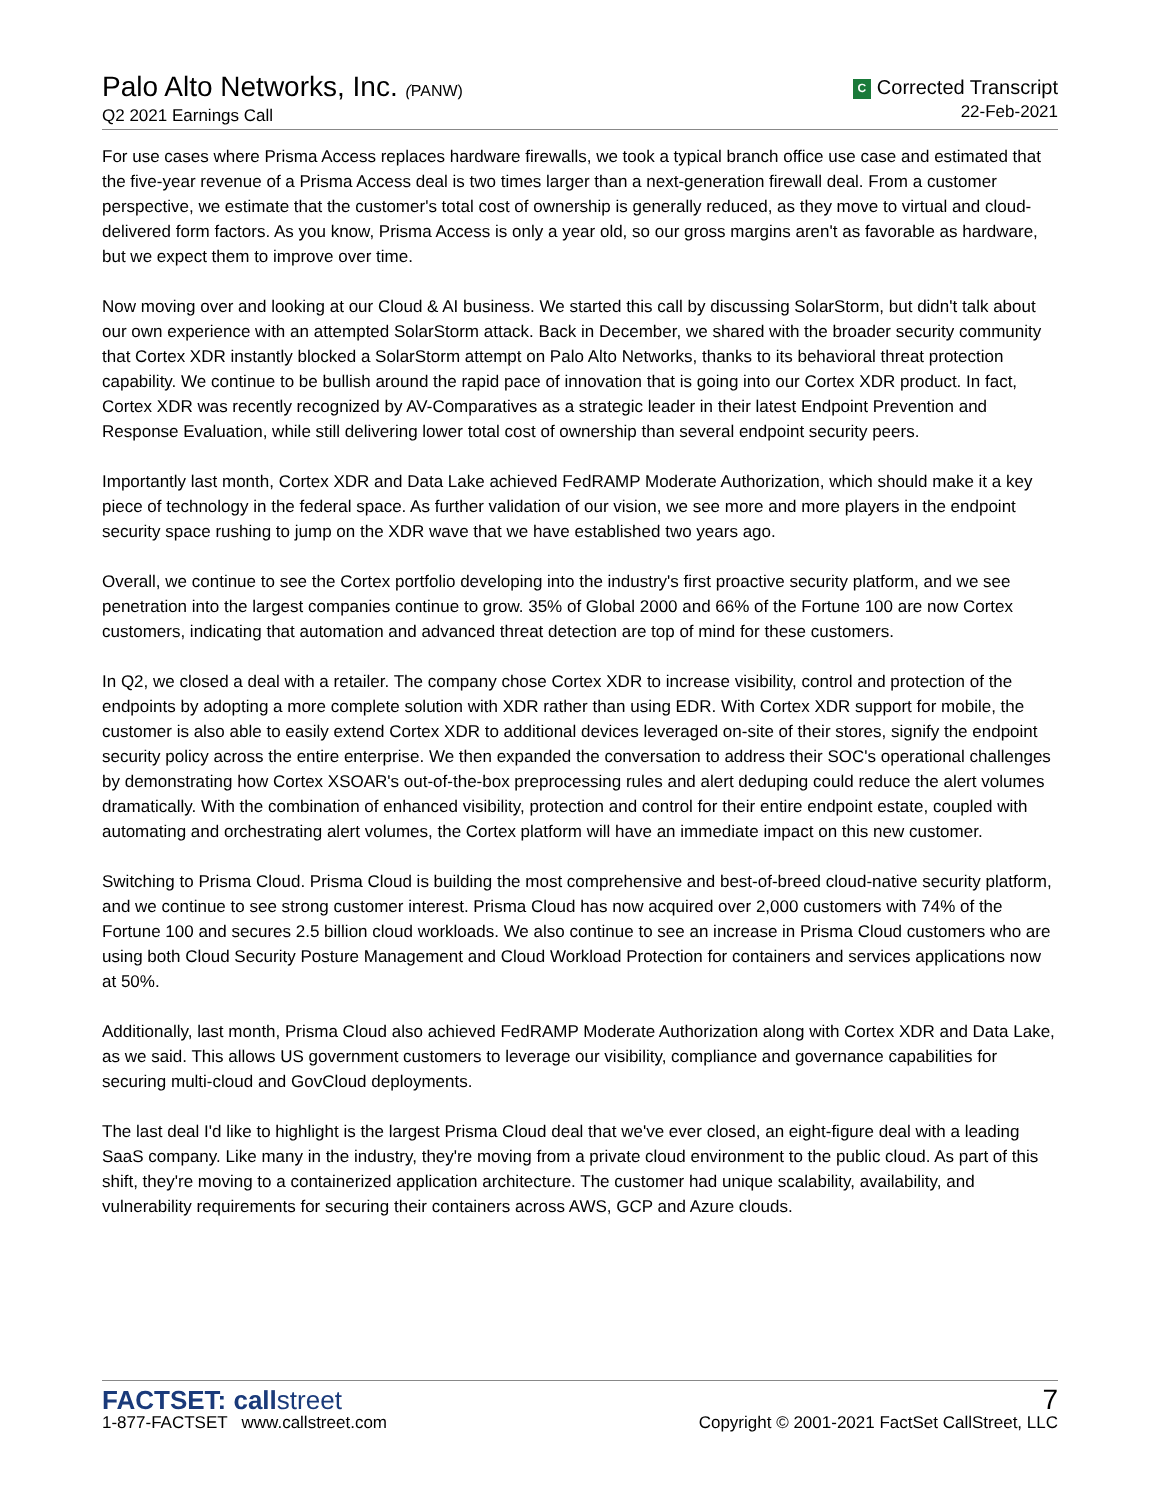Palo Alto Networks, Inc. (PANW)
Q2 2021 Earnings Call
C Corrected Transcript
22-Feb-2021
For use cases where Prisma Access replaces hardware firewalls, we took a typical branch office use case and estimated that the five-year revenue of a Prisma Access deal is two times larger than a next-generation firewall deal. From a customer perspective, we estimate that the customer's total cost of ownership is generally reduced, as they move to virtual and cloud-delivered form factors. As you know, Prisma Access is only a year old, so our gross margins aren't as favorable as hardware, but we expect them to improve over time.
Now moving over and looking at our Cloud & AI business. We started this call by discussing SolarStorm, but didn't talk about our own experience with an attempted SolarStorm attack. Back in December, we shared with the broader security community that Cortex XDR instantly blocked a SolarStorm attempt on Palo Alto Networks, thanks to its behavioral threat protection capability. We continue to be bullish around the rapid pace of innovation that is going into our Cortex XDR product. In fact, Cortex XDR was recently recognized by AV-Comparatives as a strategic leader in their latest Endpoint Prevention and Response Evaluation, while still delivering lower total cost of ownership than several endpoint security peers.
Importantly last month, Cortex XDR and Data Lake achieved FedRAMP Moderate Authorization, which should make it a key piece of technology in the federal space. As further validation of our vision, we see more and more players in the endpoint security space rushing to jump on the XDR wave that we have established two years ago.
Overall, we continue to see the Cortex portfolio developing into the industry's first proactive security platform, and we see penetration into the largest companies continue to grow. 35% of Global 2000 and 66% of the Fortune 100 are now Cortex customers, indicating that automation and advanced threat detection are top of mind for these customers.
In Q2, we closed a deal with a retailer. The company chose Cortex XDR to increase visibility, control and protection of the endpoints by adopting a more complete solution with XDR rather than using EDR. With Cortex XDR support for mobile, the customer is also able to easily extend Cortex XDR to additional devices leveraged on-site of their stores, signify the endpoint security policy across the entire enterprise. We then expanded the conversation to address their SOC's operational challenges by demonstrating how Cortex XSOAR's out-of-the-box preprocessing rules and alert deduping could reduce the alert volumes dramatically. With the combination of enhanced visibility, protection and control for their entire endpoint estate, coupled with automating and orchestrating alert volumes, the Cortex platform will have an immediate impact on this new customer.
Switching to Prisma Cloud. Prisma Cloud is building the most comprehensive and best-of-breed cloud-native security platform, and we continue to see strong customer interest. Prisma Cloud has now acquired over 2,000 customers with 74% of the Fortune 100 and secures 2.5 billion cloud workloads. We also continue to see an increase in Prisma Cloud customers who are using both Cloud Security Posture Management and Cloud Workload Protection for containers and services applications now at 50%.
Additionally, last month, Prisma Cloud also achieved FedRAMP Moderate Authorization along with Cortex XDR and Data Lake, as we said. This allows US government customers to leverage our visibility, compliance and governance capabilities for securing multi-cloud and GovCloud deployments.
The last deal I'd like to highlight is the largest Prisma Cloud deal that we've ever closed, an eight-figure deal with a leading SaaS company. Like many in the industry, they're moving from a private cloud environment to the public cloud. As part of this shift, they're moving to a containerized application architecture. The customer had unique scalability, availability, and vulnerability requirements for securing their containers across AWS, GCP and Azure clouds.
FACTSET: callstreet
1-877-FACTSET www.callstreet.com
7
Copyright © 2001-2021 FactSet CallStreet, LLC